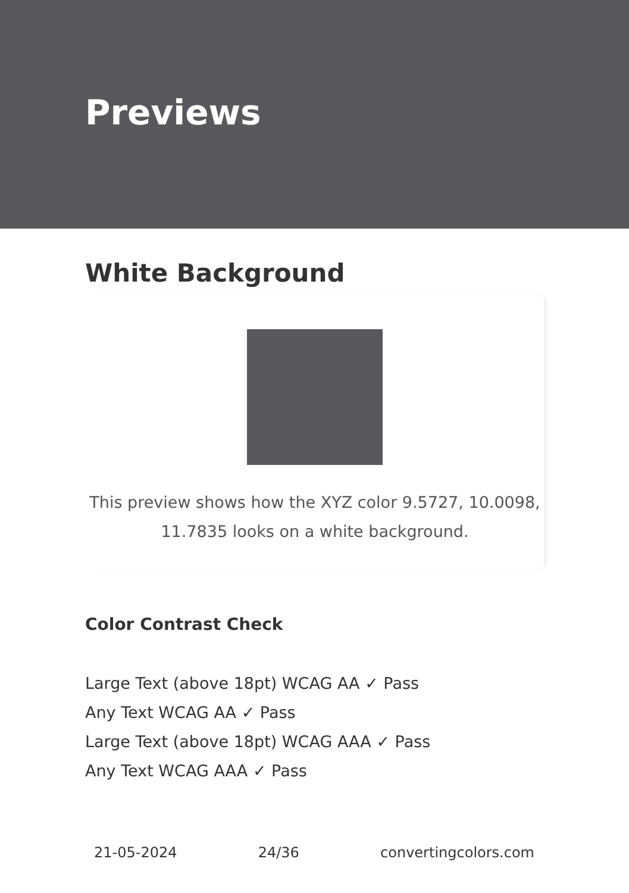Previews
White Background
This preview shows how the XYZ color 9.5727, 10.0098, 11.7835 looks on a white background.
Color Contrast Check
Large Text (above 18pt) WCAG AA ✓ Pass
Any Text WCAG AA ✓ Pass
Large Text (above 18pt) WCAG AAA ✓ Pass
Any Text WCAG AAA ✓ Pass
21-05-2024 24/36 convertingcolors.com